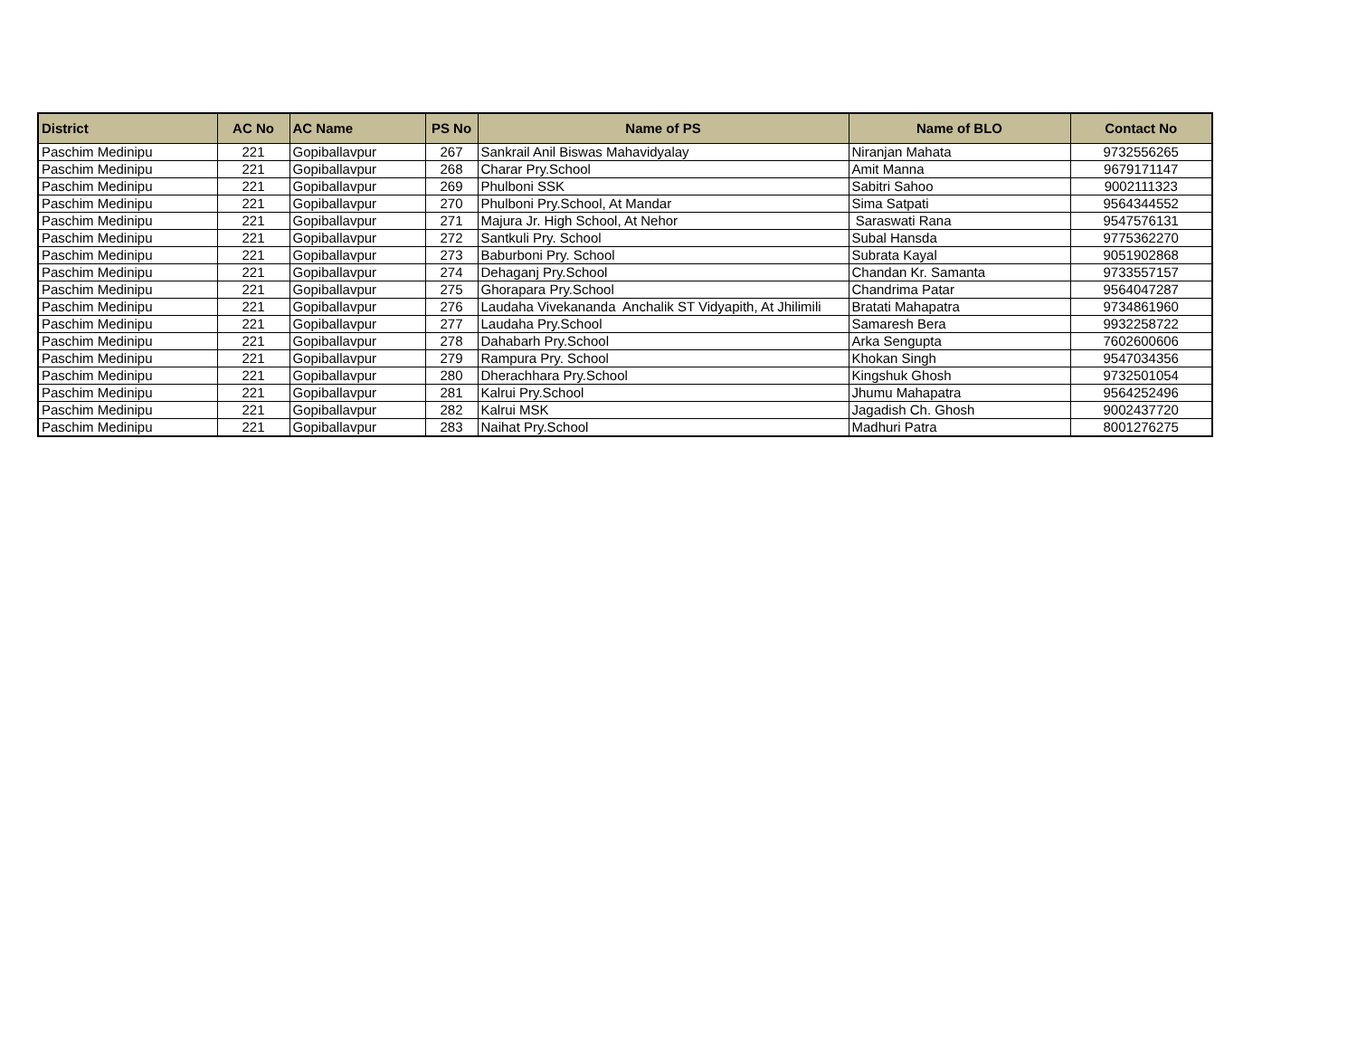| District | AC No | AC Name | PS No | Name of PS | Name of BLO | Contact No |
| --- | --- | --- | --- | --- | --- | --- |
| Paschim Medinipu | 221 | Gopiballavpur | 267 | Sankrail Anil Biswas Mahavidyalay | Niranjan Mahata | 9732556265 |
| Paschim Medinipu | 221 | Gopiballavpur | 268 | Charar Pry.School | Amit Manna | 9679171147 |
| Paschim Medinipu | 221 | Gopiballavpur | 269 | Phulboni SSK | Sabitri Sahoo | 9002111323 |
| Paschim Medinipu | 221 | Gopiballavpur | 270 | Phulboni Pry.School, At Mandar | Sima Satpati | 9564344552 |
| Paschim Medinipu | 221 | Gopiballavpur | 271 | Majura Jr. High School, At Nehor | Saraswati Rana | 9547576131 |
| Paschim Medinipu | 221 | Gopiballavpur | 272 | Santkuli Pry. School | Subal Hansda | 9775362270 |
| Paschim Medinipu | 221 | Gopiballavpur | 273 | Baburboni Pry. School | Subrata Kayal | 9051902868 |
| Paschim Medinipu | 221 | Gopiballavpur | 274 | Dehaganj Pry.School | Chandan Kr. Samanta | 9733557157 |
| Paschim Medinipu | 221 | Gopiballavpur | 275 | Ghorapara Pry.School | Chandrima Patar | 9564047287 |
| Paschim Medinipu | 221 | Gopiballavpur | 276 | Laudaha Vivekananda Anchalik ST Vidyapith, At Jhilimili | Bratati Mahapatra | 9734861960 |
| Paschim Medinipu | 221 | Gopiballavpur | 277 | Laudaha Pry.School | Samaresh Bera | 9932258722 |
| Paschim Medinipu | 221 | Gopiballavpur | 278 | Dahabarh Pry.School | Arka Sengupta | 7602600606 |
| Paschim Medinipu | 221 | Gopiballavpur | 279 | Rampura Pry. School | Khokan Singh | 9547034356 |
| Paschim Medinipu | 221 | Gopiballavpur | 280 | Dherachhara Pry.School | Kingshuk Ghosh | 9732501054 |
| Paschim Medinipu | 221 | Gopiballavpur | 281 | Kalrui Pry.School | Jhumu Mahapatra | 9564252496 |
| Paschim Medinipu | 221 | Gopiballavpur | 282 | Kalrui MSK | Jagadish Ch. Ghosh | 9002437720 |
| Paschim Medinipu | 221 | Gopiballavpur | 283 | Naihat Pry.School | Madhuri Patra | 8001276275 |